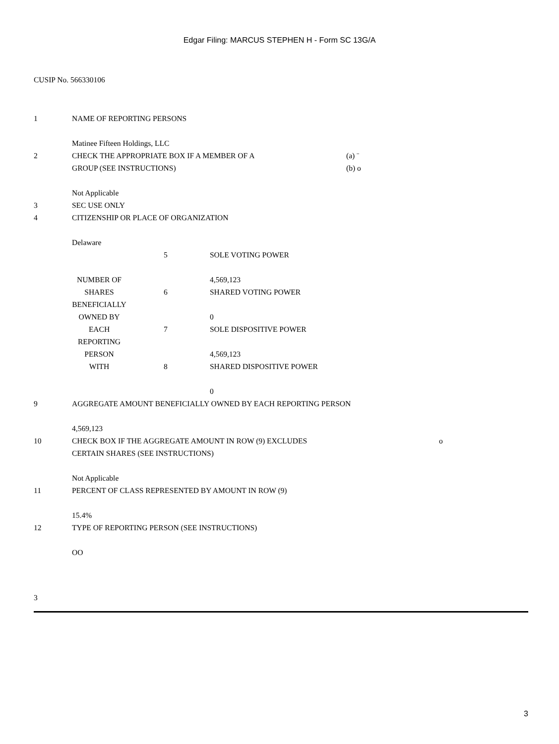Edgar Filing: MARCUS STEPHEN H - Form SC 13G/A
CUSIP No. 566330106
| 1 | NAME OF REPORTING PERSONS Matinee Fifteen Holdings, LLC | |
| 2 | CHECK THE APPROPRIATE BOX IF A MEMBER OF A GROUP (SEE INSTRUCTIONS) Not Applicable | (a) ¨ (b) o |
| 3 | SEC USE ONLY | |
| 4 | CITIZENSHIP OR PLACE OF ORGANIZATION Delaware | |
| NUMBER OF SHARES BENEFICIALLY OWNED BY EACH REPORTING PERSON WITH | 5 | SOLE VOTING POWER 4,569,123 |
| | 6 | SHARED VOTING POWER 0 |
| | 7 | SOLE DISPOSITIVE POWER 4,569,123 |
| | 8 | SHARED DISPOSITIVE POWER 0 |
| 9 | AGGREGATE AMOUNT BENEFICIALLY OWNED BY EACH REPORTING PERSON 4,569,123 | |
| 10 | CHECK BOX IF THE AGGREGATE AMOUNT IN ROW (9) EXCLUDES CERTAIN SHARES (SEE INSTRUCTIONS) Not Applicable | o |
| 11 | PERCENT OF CLASS REPRESENTED BY AMOUNT IN ROW (9) 15.4% | |
| 12 | TYPE OF REPORTING PERSON (SEE INSTRUCTIONS) OO | |
3
3